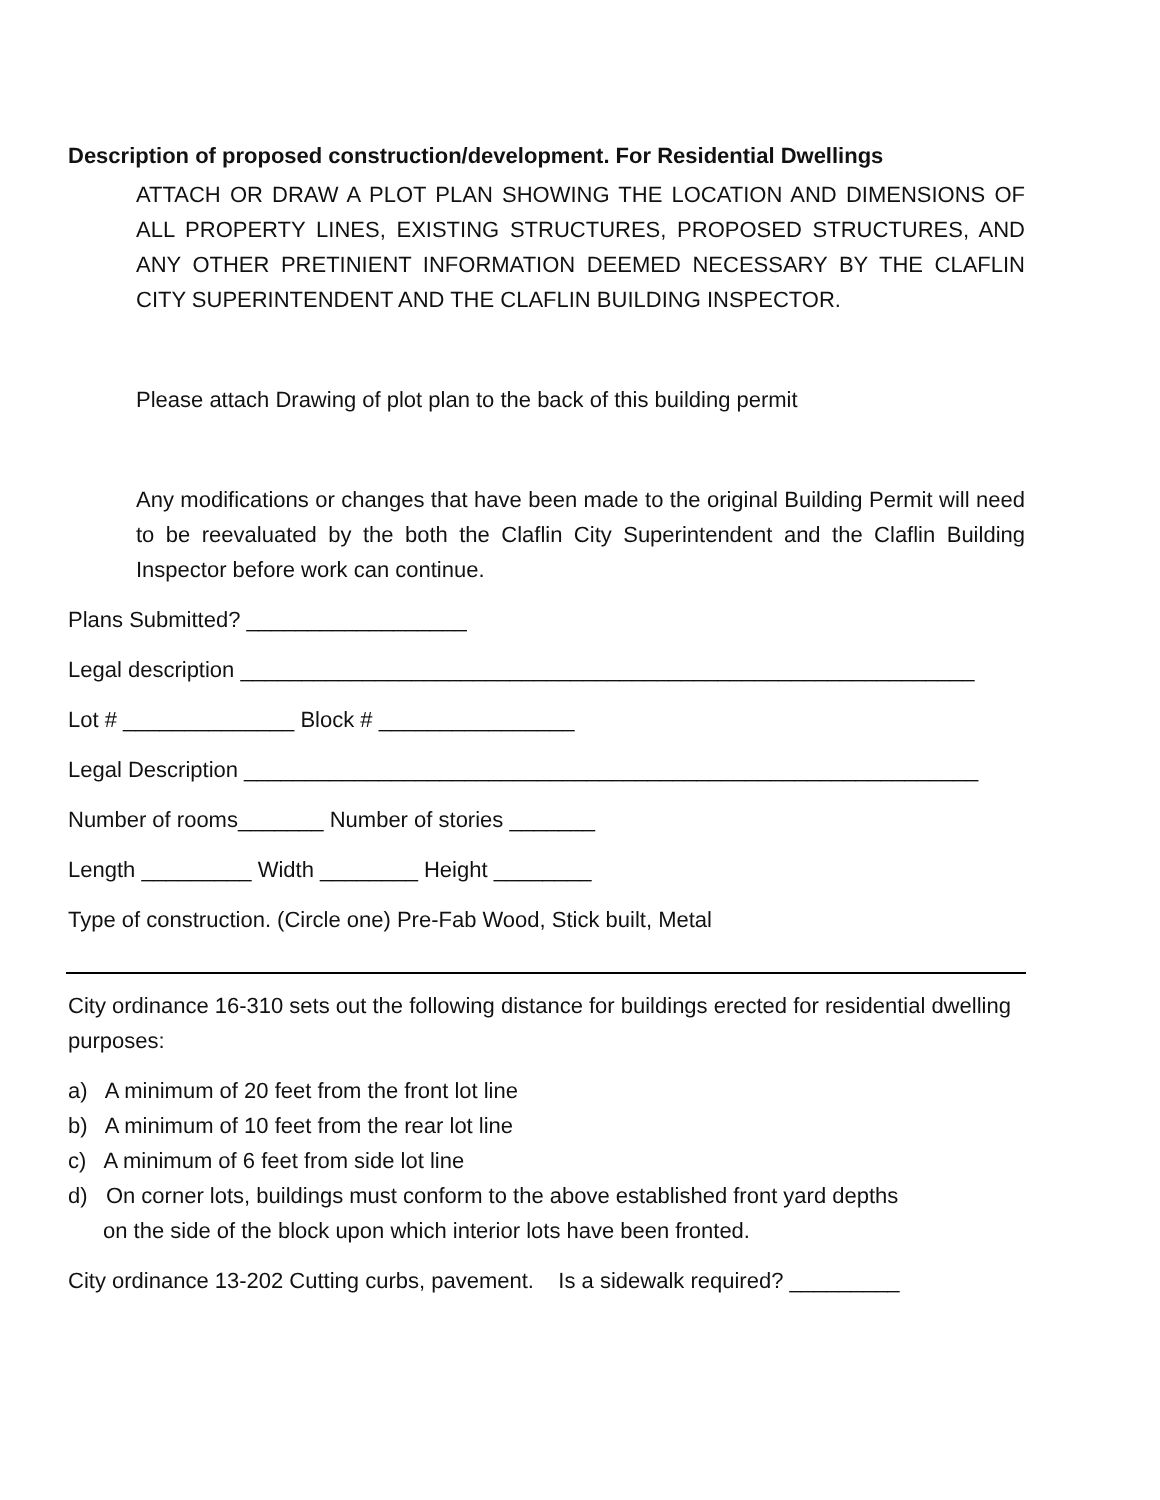Description of proposed construction/development. For Residential Dwellings
ATTACH OR DRAW A PLOT PLAN SHOWING THE LOCATION AND DIMENSIONS OF ALL PROPERTY LINES, EXISTING STRUCTURES, PROPOSED STRUCTURES, AND ANY OTHER PRETINIENT INFORMATION DEEMED NECESSARY BY THE CLAFLIN CITY SUPERINTENDENT AND THE CLAFLIN BUILDING INSPECTOR.
Please attach Drawing of plot plan to the back of this building permit
Any modifications or changes that have been made to the original Building Permit will need to be reevaluated by the both the Claflin City Superintendent and the Claflin Building Inspector before work can continue.
Plans Submitted? __________________
Legal description ____________________________________________________________
Lot # ______________ Block # ________________
Legal Description ____________________________________________________________
Number of rooms_______ Number of stories _______
Length _________ Width ________ Height ________
Type of construction. (Circle one) Pre-Fab Wood, Stick built, Metal
City ordinance 16-310 sets out the following distance for buildings erected for residential dwelling purposes:
a) A minimum of 20 feet from the front lot line
b) A minimum of 10 feet from the rear lot line
c) A minimum of 6 feet from side lot line
d) On corner lots, buildings must conform to the above established front yard depths
on the side of the block upon which interior lots have been fronted.
City ordinance 13-202 Cutting curbs, pavement. Is a sidewalk required? _________